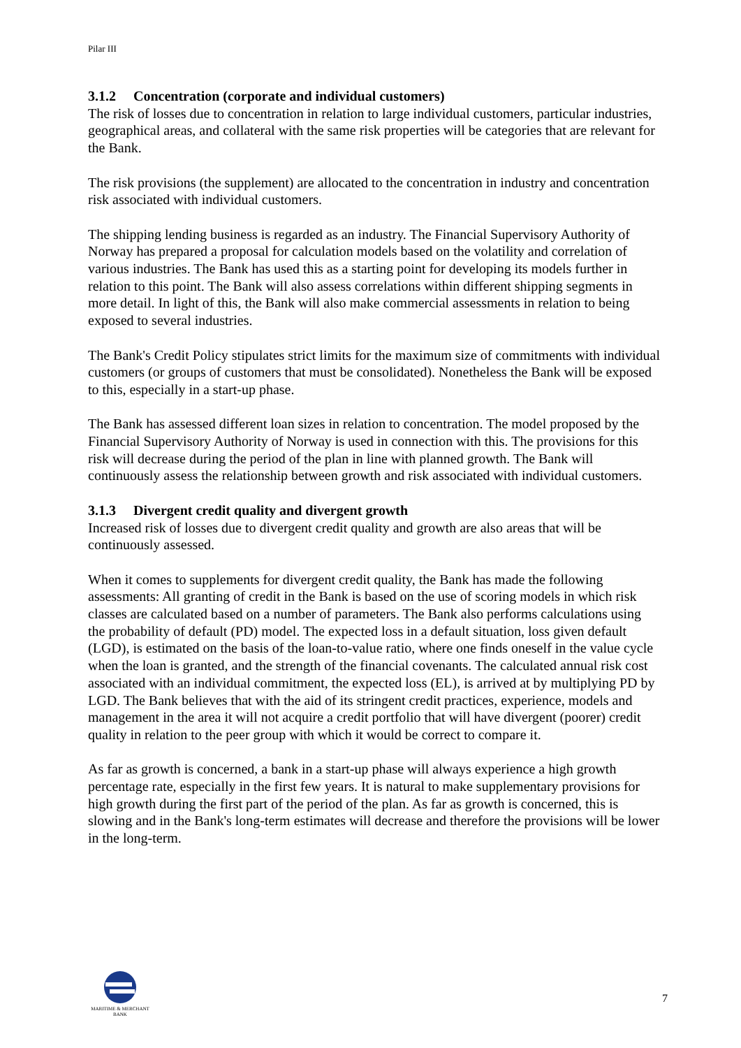Pilar III
3.1.2 Concentration (corporate and individual customers)
The risk of losses due to concentration in relation to large individual customers, particular industries, geographical areas, and collateral with the same risk properties will be categories that are relevant for the Bank.
The risk provisions (the supplement) are allocated to the concentration in industry and concentration risk associated with individual customers.
The shipping lending business is regarded as an industry. The Financial Supervisory Authority of Norway has prepared a proposal for calculation models based on the volatility and correlation of various industries. The Bank has used this as a starting point for developing its models further in relation to this point. The Bank will also assess correlations within different shipping segments in more detail. In light of this, the Bank will also make commercial assessments in relation to being exposed to several industries.
The Bank's Credit Policy stipulates strict limits for the maximum size of commitments with individual customers (or groups of customers that must be consolidated). Nonetheless the Bank will be exposed to this, especially in a start-up phase.
The Bank has assessed different loan sizes in relation to concentration. The model proposed by the Financial Supervisory Authority of Norway is used in connection with this. The provisions for this risk will decrease during the period of the plan in line with planned growth. The Bank will continuously assess the relationship between growth and risk associated with individual customers.
3.1.3 Divergent credit quality and divergent growth
Increased risk of losses due to divergent credit quality and growth are also areas that will be continuously assessed.
When it comes to supplements for divergent credit quality, the Bank has made the following assessments: All granting of credit in the Bank is based on the use of scoring models in which risk classes are calculated based on a number of parameters. The Bank also performs calculations using the probability of default (PD) model. The expected loss in a default situation, loss given default (LGD), is estimated on the basis of the loan-to-value ratio, where one finds oneself in the value cycle when the loan is granted, and the strength of the financial covenants. The calculated annual risk cost associated with an individual commitment, the expected loss (EL), is arrived at by multiplying PD by LGD. The Bank believes that with the aid of its stringent credit practices, experience, models and management in the area it will not acquire a credit portfolio that will have divergent (poorer) credit quality in relation to the peer group with which it would be correct to compare it.
As far as growth is concerned, a bank in a start-up phase will always experience a high growth percentage rate, especially in the first few years. It is natural to make supplementary provisions for high growth during the first part of the period of the plan. As far as growth is concerned, this is slowing and in the Bank's long-term estimates will decrease and therefore the provisions will be lower in the long-term.
MARITIME & MERCHANT
BANK
7